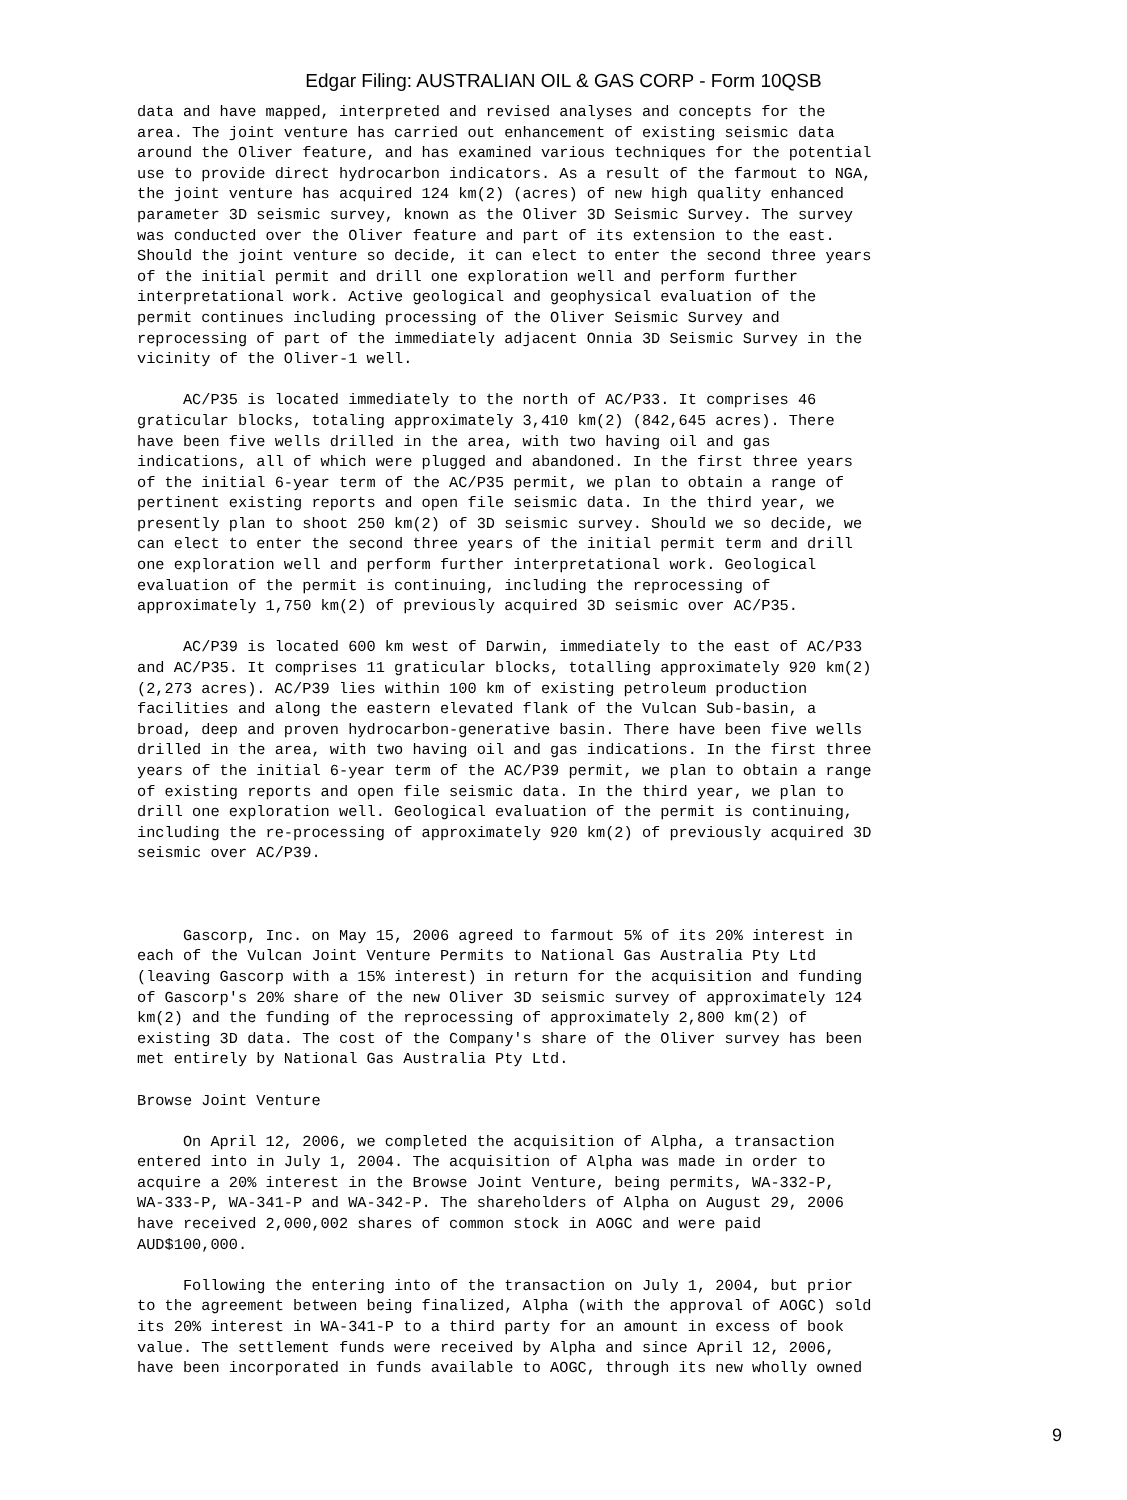Edgar Filing: AUSTRALIAN OIL & GAS CORP - Form 10QSB
data and have mapped, interpreted and revised analyses and concepts for the
area. The joint venture has carried out enhancement of existing seismic data
around the Oliver feature, and has examined various techniques for the potential
use to provide direct hydrocarbon indicators. As a result of the farmout to NGA,
the joint venture has acquired 124 km(2) (acres) of new high quality enhanced
parameter 3D seismic survey, known as the Oliver 3D Seismic Survey. The survey
was conducted over the Oliver feature and part of its extension to the east.
Should the joint venture so decide, it can elect to enter the second three years
of the initial permit and drill one exploration well and perform further
interpretational work. Active geological and geophysical evaluation of the
permit continues including processing of the Oliver Seismic Survey and
reprocessing of part of the immediately adjacent Onnia 3D Seismic Survey in the
vicinity of the Oliver-1 well.

     AC/P35 is located immediately to the north of AC/P33. It comprises 46
graticular blocks, totaling approximately 3,410 km(2) (842,645 acres). There
have been five wells drilled in the area, with two having oil and gas
indications, all of which were plugged and abandoned. In the first three years
of the initial 6-year term of the AC/P35 permit, we plan to obtain a range of
pertinent existing reports and open file seismic data. In the third year, we
presently plan to shoot 250 km(2) of 3D seismic survey. Should we so decide, we
can elect to enter the second three years of the initial permit term and drill
one exploration well and perform further interpretational work. Geological
evaluation of the permit is continuing, including the reprocessing of
approximately 1,750 km(2) of previously acquired 3D seismic over AC/P35.

     AC/P39 is located 600 km west of Darwin, immediately to the east of AC/P33
and AC/P35. It comprises 11 graticular blocks, totalling approximately 920 km(2)
(2,273 acres). AC/P39 lies within 100 km of existing petroleum production
facilities and along the eastern elevated flank of the Vulcan Sub-basin, a
broad, deep and proven hydrocarbon-generative basin. There have been five wells
drilled in the area, with two having oil and gas indications. In the first three
years of the initial 6-year term of the AC/P39 permit, we plan to obtain a range
of existing reports and open file seismic data. In the third year, we plan to
drill one exploration well. Geological evaluation of the permit is continuing,
including the re-processing of approximately 920 km(2) of previously acquired 3D
seismic over AC/P39.



     Gascorp, Inc. on May 15, 2006 agreed to farmout 5% of its 20% interest in
each of the Vulcan Joint Venture Permits to National Gas Australia Pty Ltd
(leaving Gascorp with a 15% interest) in return for the acquisition and funding
of Gascorp's 20% share of the new Oliver 3D seismic survey of approximately 124
km(2) and the funding of the reprocessing of approximately 2,800 km(2) of
existing 3D data. The cost of the Company's share of the Oliver survey has been
met entirely by National Gas Australia Pty Ltd.

Browse Joint Venture

     On April 12, 2006, we completed the acquisition of Alpha, a transaction
entered into in July 1, 2004. The acquisition of Alpha was made in order to
acquire a 20% interest in the Browse Joint Venture, being permits, WA-332-P,
WA-333-P, WA-341-P and WA-342-P. The shareholders of Alpha on August 29, 2006
have received 2,000,002 shares of common stock in AOGC and were paid
AUD$100,000.

     Following the entering into of the transaction on July 1, 2004, but prior
to the agreement between being finalized, Alpha (with the approval of AOGC) sold
its 20% interest in WA-341-P to a third party for an amount in excess of book
value. The settlement funds were received by Alpha and since April 12, 2006,
have been incorporated in funds available to AOGC, through its new wholly owned
9